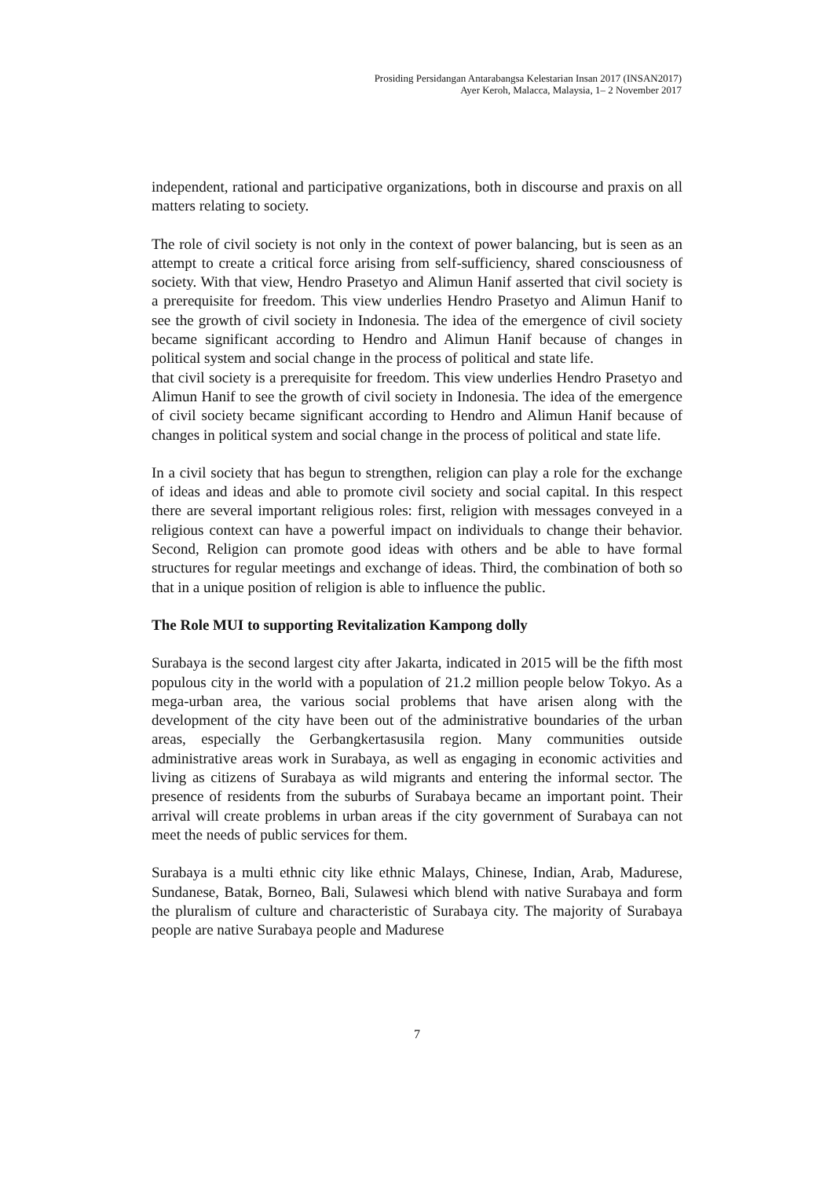Prosiding Persidangan Antarabangsa Kelestarian Insan 2017 (INSAN2017)
Ayer Keroh, Malacca, Malaysia, 1– 2 November 2017
independent, rational and participative organizations, both in discourse and praxis on all matters relating to society.
The role of civil society is not only in the context of power balancing, but is seen as an attempt to create a critical force arising from self-sufficiency, shared consciousness of society. With that view, Hendro Prasetyo and Alimun Hanif asserted that civil society is a prerequisite for freedom. This view underlies Hendro Prasetyo and Alimun Hanif to see the growth of civil society in Indonesia. The idea of the emergence of civil society became significant according to Hendro and Alimun Hanif because of changes in political system and social change in the process of political and state life.
that civil society is a prerequisite for freedom. This view underlies Hendro Prasetyo and Alimun Hanif to see the growth of civil society in Indonesia. The idea of the emergence of civil society became significant according to Hendro and Alimun Hanif because of changes in political system and social change in the process of political and state life.
In a civil society that has begun to strengthen, religion can play a role for the exchange of ideas and ideas and able to promote civil society and social capital. In this respect there are several important religious roles: first, religion with messages conveyed in a religious context can have a powerful impact on individuals to change their behavior. Second, Religion can promote good ideas with others and be able to have formal structures for regular meetings and exchange of ideas. Third, the combination of both so that in a unique position of religion is able to influence the public.
The Role MUI to supporting Revitalization Kampong dolly
Surabaya is the second largest city after Jakarta, indicated in 2015 will be the fifth most populous city in the world with a population of 21.2 million people below Tokyo. As a mega-urban area, the various social problems that have arisen along with the development of the city have been out of the administrative boundaries of the urban areas, especially the Gerbangkertasusila region. Many communities outside administrative areas work in Surabaya, as well as engaging in economic activities and living as citizens of Surabaya as wild migrants and entering the informal sector. The presence of residents from the suburbs of Surabaya became an important point. Their arrival will create problems in urban areas if the city government of Surabaya can not meet the needs of public services for them.
Surabaya is a multi ethnic city like ethnic Malays, Chinese, Indian, Arab, Madurese, Sundanese, Batak, Borneo, Bali, Sulawesi which blend with native Surabaya and form the pluralism of culture and characteristic of Surabaya city. The majority of Surabaya people are native Surabaya people and Madurese
7